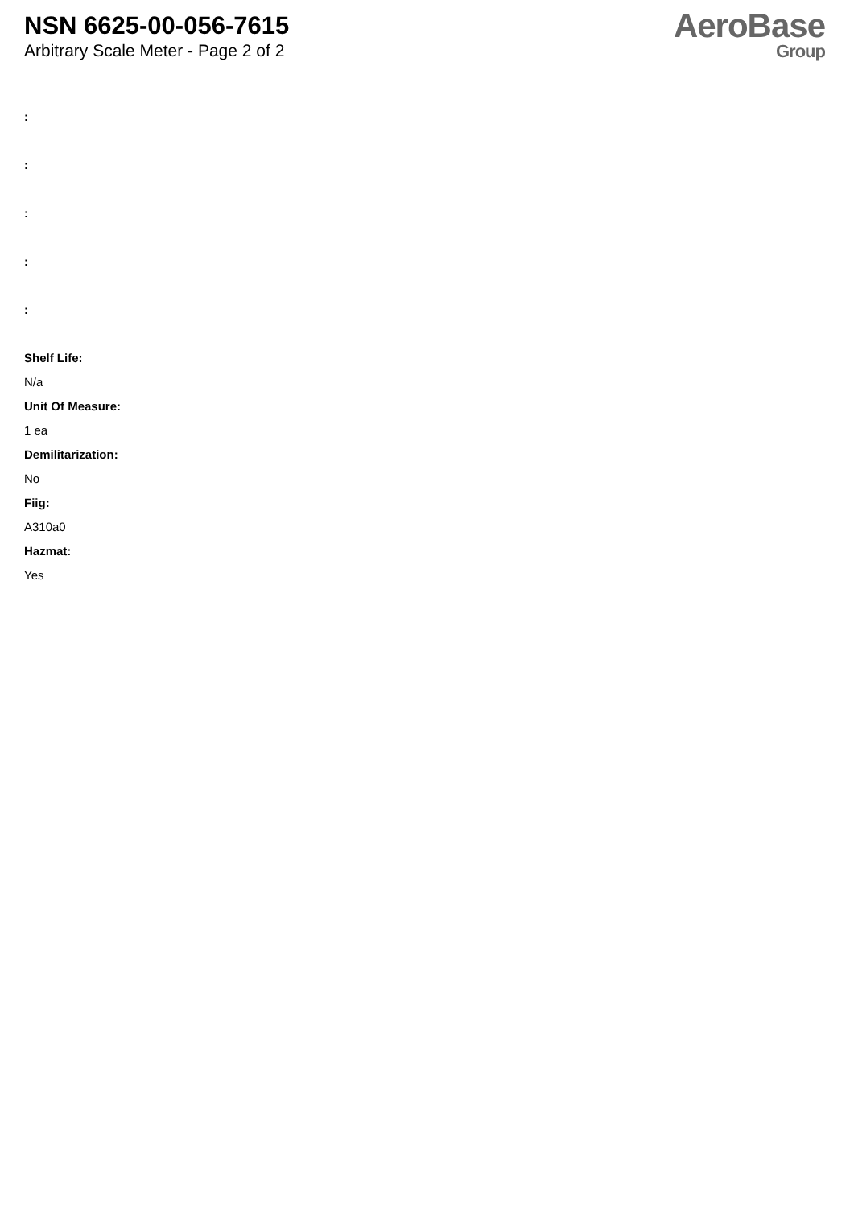NSN 6625-00-056-7615
Arbitrary Scale Meter - Page 2 of 2
AeroBase
Group
:
:
:
:
:
Shelf Life:
N/a
Unit Of Measure:
1 ea
Demilitarization:
No
Fiig:
A310a0
Hazmat:
Yes